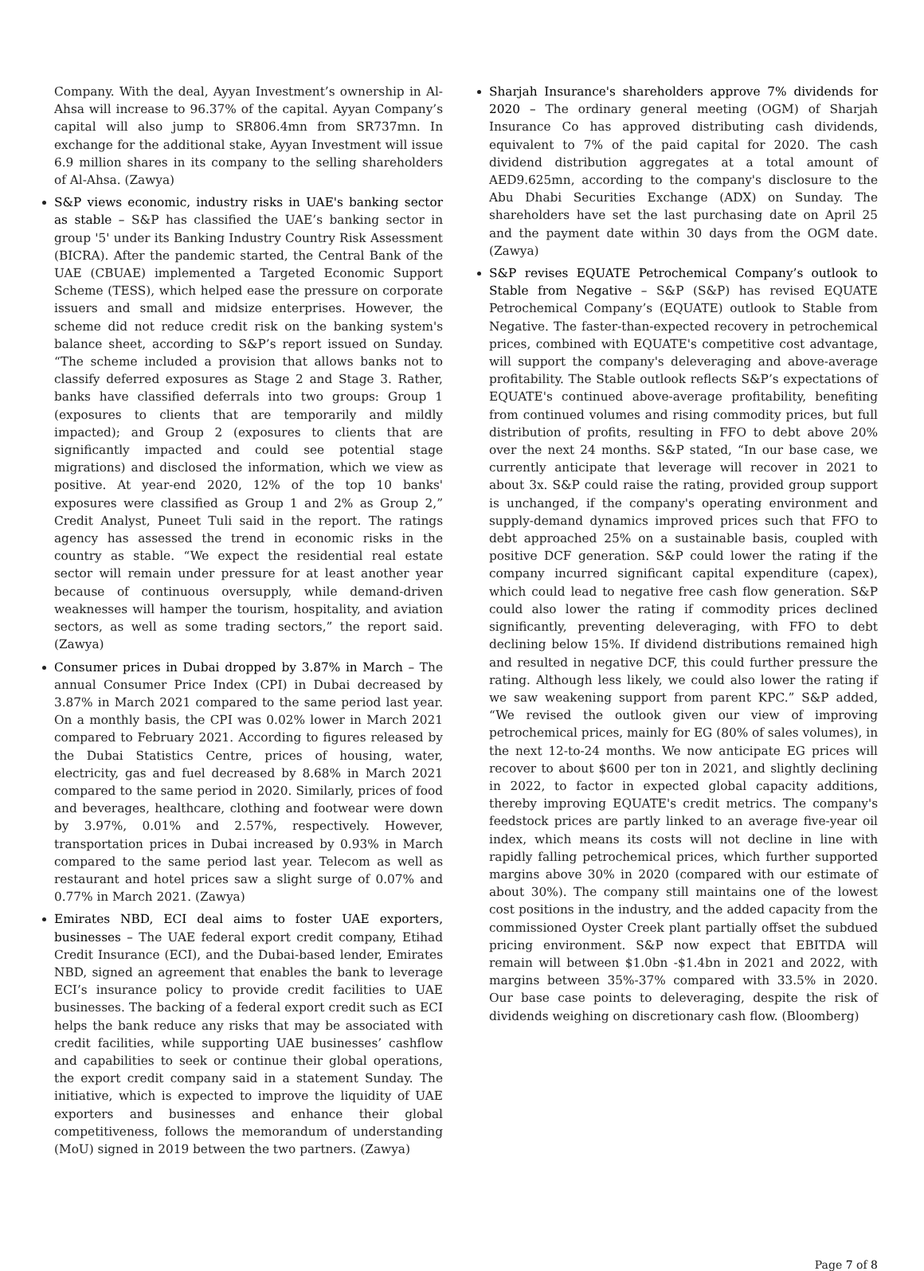Company. With the deal, Ayyan Investment’s ownership in Al-Ahsa will increase to 96.37% of the capital. Ayyan Company’s capital will also jump to SR806.4mn from SR737mn. In exchange for the additional stake, Ayyan Investment will issue 6.9 million shares in its company to the selling shareholders of Al-Ahsa. (Zawya)
S&P views economic, industry risks in UAE's banking sector as stable – S&P has classified the UAE’s banking sector in group '5' under its Banking Industry Country Risk Assessment (BICRA). After the pandemic started, the Central Bank of the UAE (CBUAE) implemented a Targeted Economic Support Scheme (TESS), which helped ease the pressure on corporate issuers and small and midsize enterprises. However, the scheme did not reduce credit risk on the banking system's balance sheet, according to S&P’s report issued on Sunday. “The scheme included a provision that allows banks not to classify deferred exposures as Stage 2 and Stage 3. Rather, banks have classified deferrals into two groups: Group 1 (exposures to clients that are temporarily and mildly impacted); and Group 2 (exposures to clients that are significantly impacted and could see potential stage migrations) and disclosed the information, which we view as positive. At year-end 2020, 12% of the top 10 banks' exposures were classified as Group 1 and 2% as Group 2,” Credit Analyst, Puneet Tuli said in the report. The ratings agency has assessed the trend in economic risks in the country as stable. “We expect the residential real estate sector will remain under pressure for at least another year because of continuous oversupply, while demand-driven weaknesses will hamper the tourism, hospitality, and aviation sectors, as well as some trading sectors,” the report said. (Zawya)
Consumer prices in Dubai dropped by 3.87% in March – The annual Consumer Price Index (CPI) in Dubai decreased by 3.87% in March 2021 compared to the same period last year. On a monthly basis, the CPI was 0.02% lower in March 2021 compared to February 2021. According to figures released by the Dubai Statistics Centre, prices of housing, water, electricity, gas and fuel decreased by 8.68% in March 2021 compared to the same period in 2020. Similarly, prices of food and beverages, healthcare, clothing and footwear were down by 3.97%, 0.01% and 2.57%, respectively. However, transportation prices in Dubai increased by 0.93% in March compared to the same period last year. Telecom as well as restaurant and hotel prices saw a slight surge of 0.07% and 0.77% in March 2021. (Zawya)
Emirates NBD, ECI deal aims to foster UAE exporters, businesses – The UAE federal export credit company, Etihad Credit Insurance (ECI), and the Dubai-based lender, Emirates NBD, signed an agreement that enables the bank to leverage ECI’s insurance policy to provide credit facilities to UAE businesses. The backing of a federal export credit such as ECI helps the bank reduce any risks that may be associated with credit facilities, while supporting UAE businesses’ cashflow and capabilities to seek or continue their global operations, the export credit company said in a statement Sunday. The initiative, which is expected to improve the liquidity of UAE exporters and businesses and enhance their global competitiveness, follows the memorandum of understanding (MoU) signed in 2019 between the two partners. (Zawya)
Sharjah Insurance's shareholders approve 7% dividends for 2020 – The ordinary general meeting (OGM) of Sharjah Insurance Co has approved distributing cash dividends, equivalent to 7% of the paid capital for 2020. The cash dividend distribution aggregates at a total amount of AED9.625mn, according to the company's disclosure to the Abu Dhabi Securities Exchange (ADX) on Sunday. The shareholders have set the last purchasing date on April 25 and the payment date within 30 days from the OGM date. (Zawya)
S&P revises EQUATE Petrochemical Company’s outlook to Stable from Negative – S&P (S&P) has revised EQUATE Petrochemical Company’s (EQUATE) outlook to Stable from Negative. The faster-than-expected recovery in petrochemical prices, combined with EQUATE's competitive cost advantage, will support the company's deleveraging and above-average profitability. The Stable outlook reflects S&P’s expectations of EQUATE's continued above-average profitability, benefiting from continued volumes and rising commodity prices, but full distribution of profits, resulting in FFO to debt above 20% over the next 24 months. S&P stated, “In our base case, we currently anticipate that leverage will recover in 2021 to about 3x. S&P could raise the rating, provided group support is unchanged, if the company's operating environment and supply-demand dynamics improved prices such that FFO to debt approached 25% on a sustainable basis, coupled with positive DCF generation. S&P could lower the rating if the company incurred significant capital expenditure (capex), which could lead to negative free cash flow generation. S&P could also lower the rating if commodity prices declined significantly, preventing deleveraging, with FFO to debt declining below 15%. If dividend distributions remained high and resulted in negative DCF, this could further pressure the rating. Although less likely, we could also lower the rating if we saw weakening support from parent KPC.” S&P added, “We revised the outlook given our view of improving petrochemical prices, mainly for EG (80% of sales volumes), in the next 12-to-24 months. We now anticipate EG prices will recover to about $600 per ton in 2021, and slightly declining in 2022, to factor in expected global capacity additions, thereby improving EQUATE's credit metrics. The company's feedstock prices are partly linked to an average five-year oil index, which means its costs will not decline in line with rapidly falling petrochemical prices, which further supported margins above 30% in 2020 (compared with our estimate of about 30%). The company still maintains one of the lowest cost positions in the industry, and the added capacity from the commissioned Oyster Creek plant partially offset the subdued pricing environment. S&P now expect that EBITDA will remain will between $1.0bn -$1.4bn in 2021 and 2022, with margins between 35%-37% compared with 33.5% in 2020. Our base case points to deleveraging, despite the risk of dividends weighing on discretionary cash flow. (Bloomberg)
Page 7 of 8